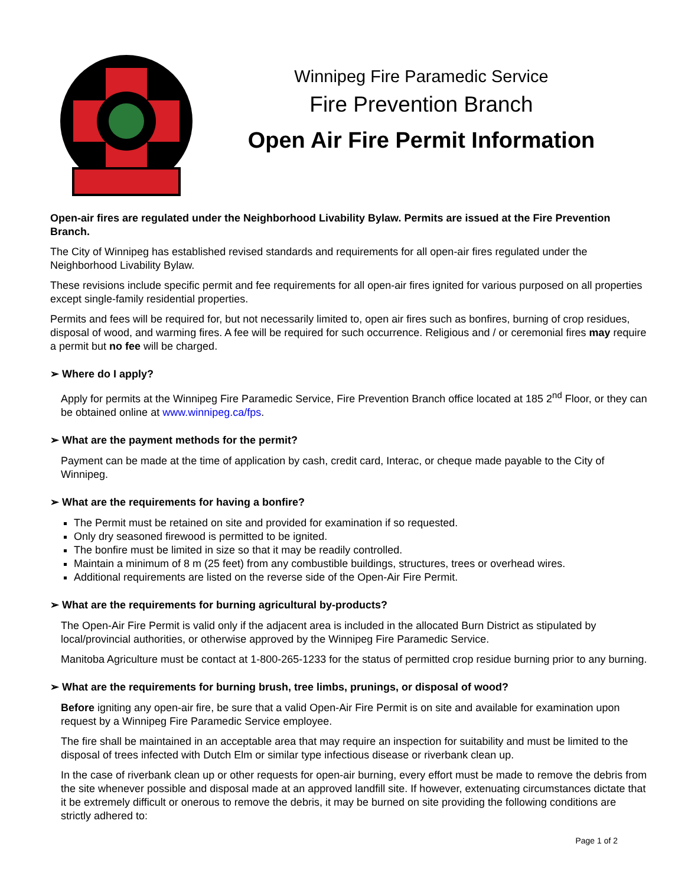Winnipeg Fire Paramedic Service
Fire Prevention Branch
Open Air Fire Permit Information
Open-air fires are regulated under the Neighborhood Livability Bylaw. Permits are issued at the Fire Prevention Branch.
The City of Winnipeg has established revised standards and requirements for all open-air fires regulated under the Neighborhood Livability Bylaw.
These revisions include specific permit and fee requirements for all open-air fires ignited for various purposed on all properties except single-family residential properties.
Permits and fees will be required for, but not necessarily limited to, open air fires such as bonfires, burning of crop residues, disposal of wood, and warming fires. A fee will be required for such occurrence. Religious and / or ceremonial fires may require a permit but no fee will be charged.
➢ Where do I apply?
Apply for permits at the Winnipeg Fire Paramedic Service, Fire Prevention Branch office located at 185 2<sup>nd</sup> Floor, or they can be obtained online at www.winnipeg.ca/fps.
➢ What are the payment methods for the permit?
Payment can be made at the time of application by cash, credit card, Interac, or cheque made payable to the City of Winnipeg.
➢ What are the requirements for having a bonfire?
The Permit must be retained on site and provided for examination if so requested.
Only dry seasoned firewood is permitted to be ignited.
The bonfire must be limited in size so that it may be readily controlled.
Maintain a minimum of 8 m (25 feet) from any combustible buildings, structures, trees or overhead wires.
Additional requirements are listed on the reverse side of the Open-Air Fire Permit.
➢ What are the requirements for burning agricultural by-products?
The Open-Air Fire Permit is valid only if the adjacent area is included in the allocated Burn District as stipulated by local/provincial authorities, or otherwise approved by the Winnipeg Fire Paramedic Service.
Manitoba Agriculture must be contact at 1-800-265-1233 for the status of permitted crop residue burning prior to any burning.
➢ What are the requirements for burning brush, tree limbs, prunings, or disposal of wood?
Before igniting any open-air fire, be sure that a valid Open-Air Fire Permit is on site and available for examination upon request by a Winnipeg Fire Paramedic Service employee.
The fire shall be maintained in an acceptable area that may require an inspection for suitability and must be limited to the disposal of trees infected with Dutch Elm or similar type infectious disease or riverbank clean up.
In the case of riverbank clean up or other requests for open-air burning, every effort must be made to remove the debris from the site whenever possible and disposal made at an approved landfill site. If however, extenuating circumstances dictate that it be extremely difficult or onerous to remove the debris, it may be burned on site providing the following conditions are strictly adhered to:
Page 1 of 2